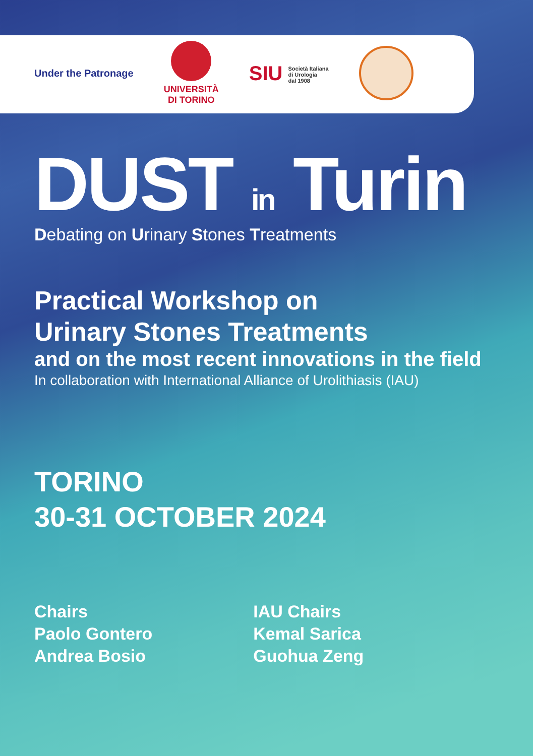Under the Patronage
UNIVERSITÀ
DI TORINO
SIU Società Italiana
di Urologia
dal 1908
DUST in Turin
Debating on Urinary Stones Treatments
Practical Workshop on
Urinary Stones Treatments
and on the most recent innovations in the field
In collaboration with International Alliance of Urolithiasis (IAU)
TORINO
30-31 OCTOBER 2024
Chairs
Paolo Gontero
Andrea Bosio
IAU Chairs
Kemal Sarica
Guohua Zeng